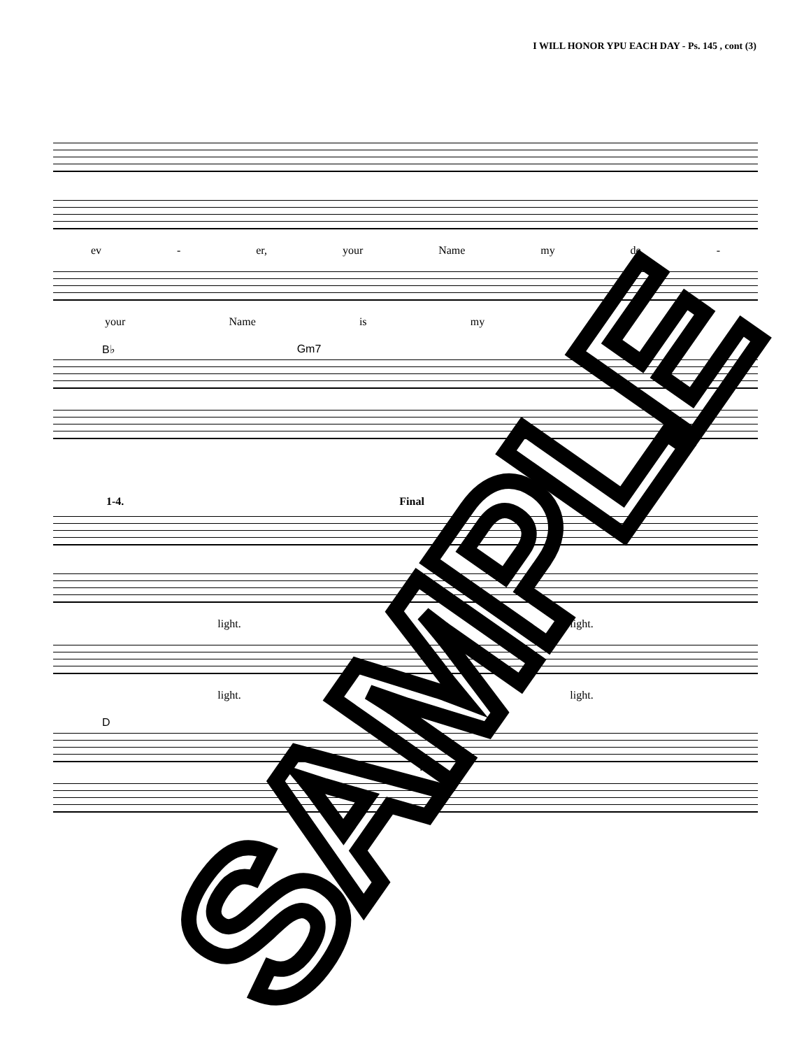I WILL HONOR YPU EACH DAY - Ps. 145 , cont (3)
ev - er, your Name my de -
your Name is my de -
B♭ Gm7
1-4. Final
light. light.
light. light.
D D
rall.
SAMPLE